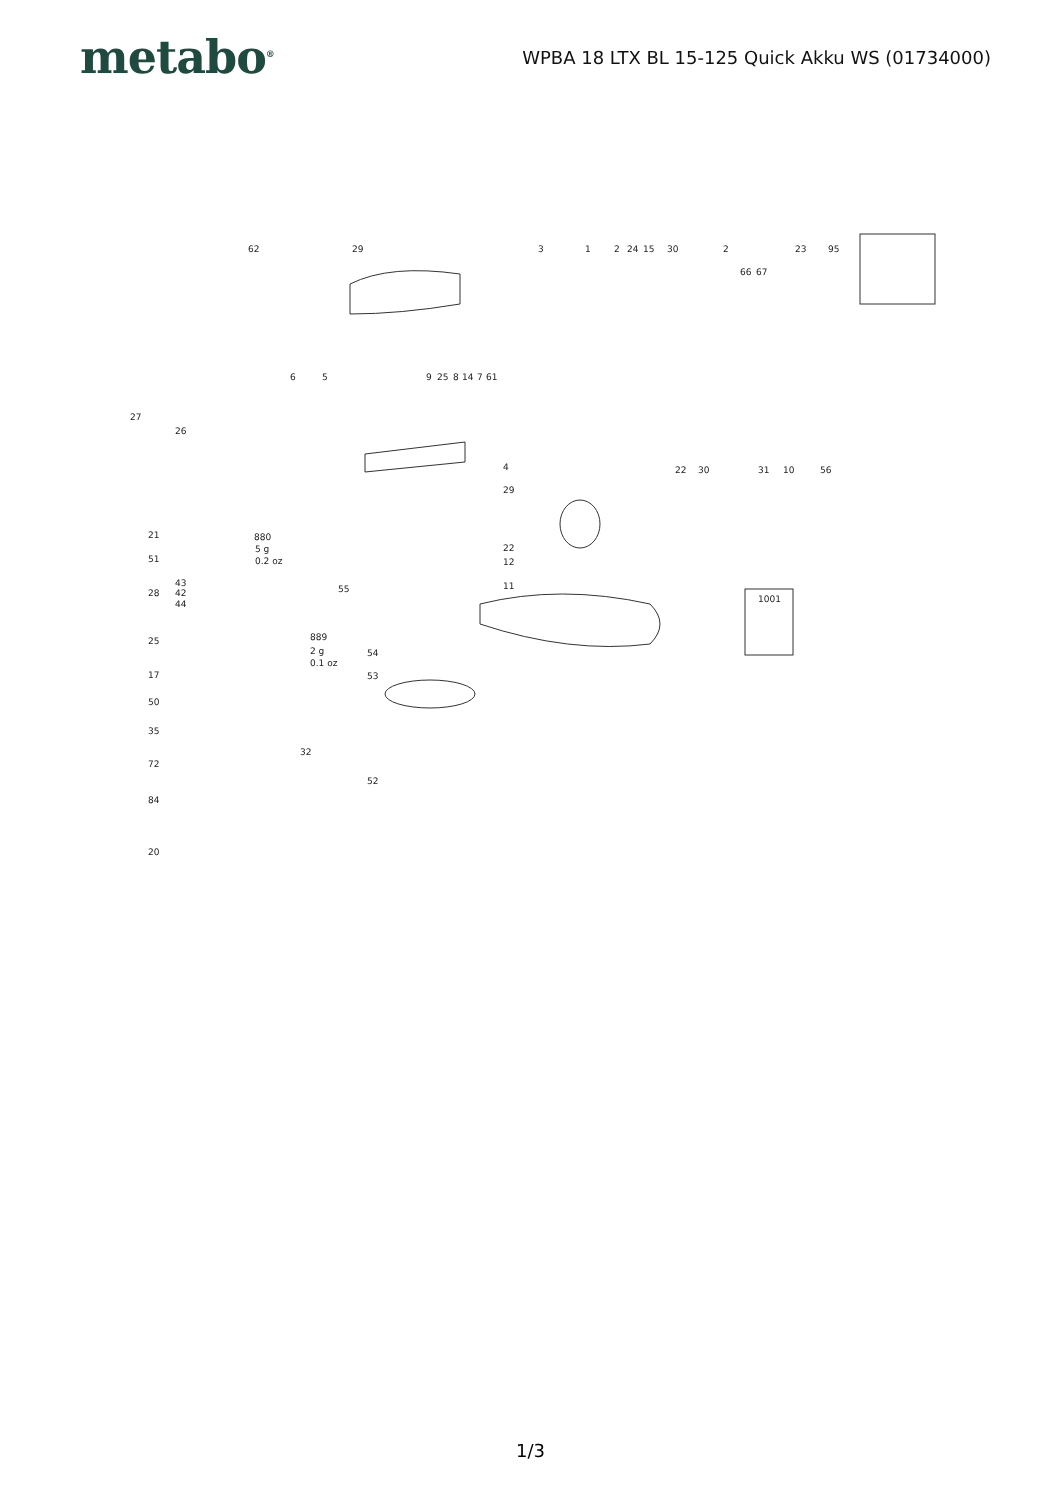metabo<sup>®</sup>
WPBA 18 LTX BL 15-125 Quick Akku WS (01734000)
62 29 3 1 2 24 15 30 2 23 95
66 67
6 5 9 25 8 14 7 61
27
26
4 22 30 31 10 56
29
21 880
5 g
0.2 oz
22
51 12
43
42
44
28 55 11
1001
25 889
2 g
0.1 oz
54
17 53
50
35
32
72
52
84
20
1/3